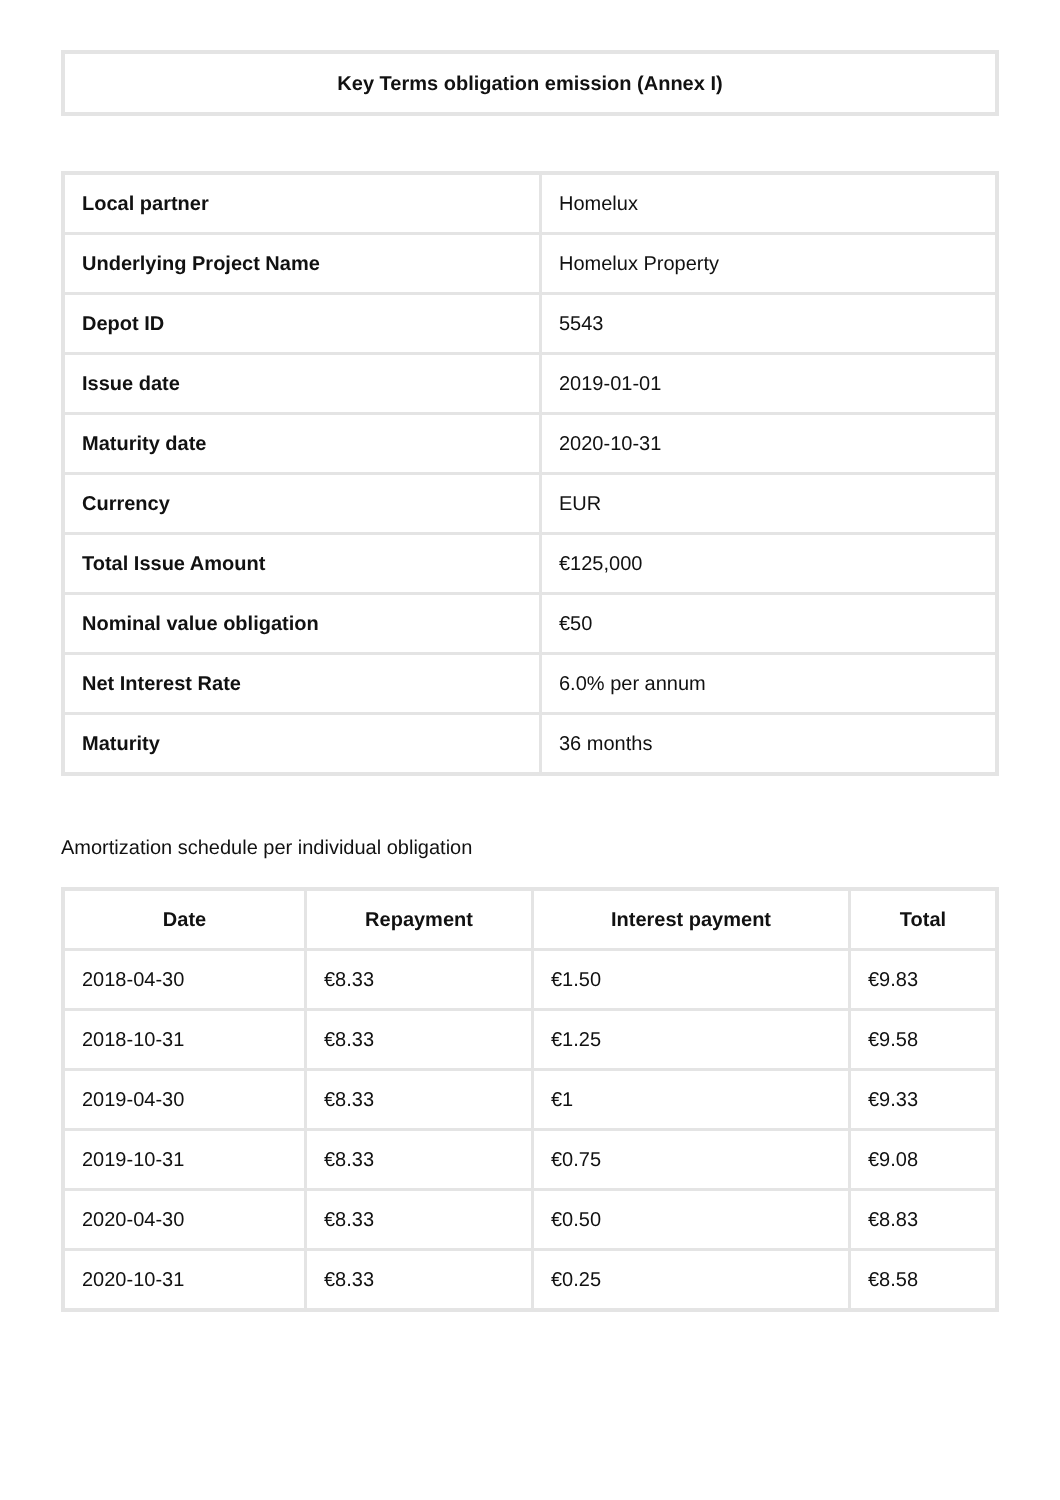| Key Terms obligation emission (Annex I) |
| Local partner | Homelux |
| Underlying Project Name | Homelux Property |
| Depot ID | 5543 |
| Issue date | 2019-01-01 |
| Maturity date | 2020-10-31 |
| Currency | EUR |
| Total Issue Amount | €125,000 |
| Nominal value obligation | €50 |
| Net Interest Rate | 6.0% per annum |
| Maturity | 36 months |
Amortization schedule per individual obligation
| Date | Repayment | Interest payment | Total |
| --- | --- | --- | --- |
| 2018-04-30 | €8.33 | €1.50 | €9.83 |
| 2018-10-31 | €8.33 | €1.25 | €9.58 |
| 2019-04-30 | €8.33 | €1 | €9.33 |
| 2019-10-31 | €8.33 | €0.75 | €9.08 |
| 2020-04-30 | €8.33 | €0.50 | €8.83 |
| 2020-10-31 | €8.33 | €0.25 | €8.58 |